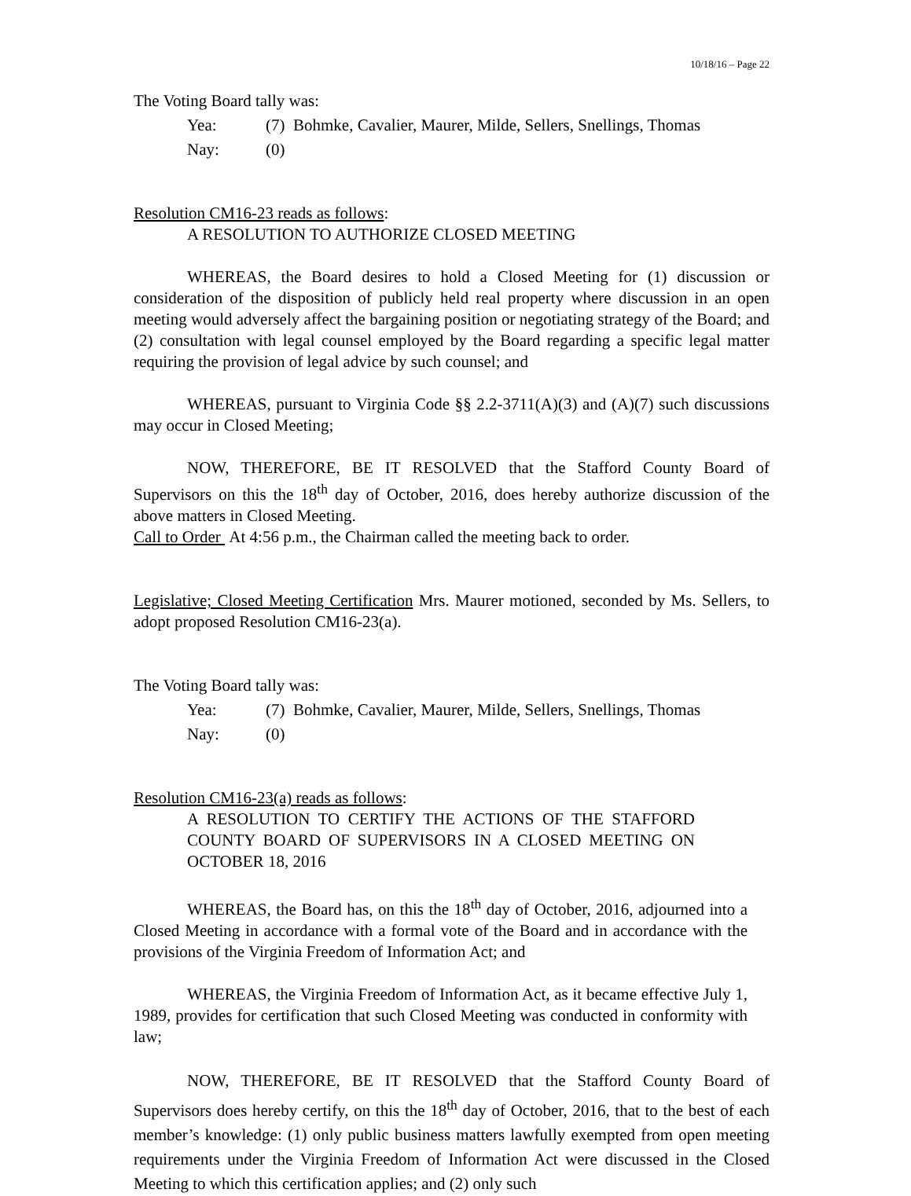10/18/16 – Page 22
The Voting Board tally was:
Yea: (7) Bohmke, Cavalier, Maurer, Milde, Sellers, Snellings, Thomas
Nay: (0)
Resolution CM16-23 reads as follows:
A RESOLUTION TO AUTHORIZE CLOSED MEETING
WHEREAS, the Board desires to hold a Closed Meeting for (1) discussion or consideration of the disposition of publicly held real property where discussion in an open meeting would adversely affect the bargaining position or negotiating strategy of the Board; and (2) consultation with legal counsel employed by the Board regarding a specific legal matter requiring the provision of legal advice by such counsel; and
WHEREAS, pursuant to Virginia Code §§ 2.2-3711(A)(3) and (A)(7) such discussions may occur in Closed Meeting;
NOW, THEREFORE, BE IT RESOLVED that the Stafford County Board of Supervisors on this the 18<sup>th</sup> day of October, 2016, does hereby authorize discussion of the above matters in Closed Meeting.
Call to Order At 4:56 p.m., the Chairman called the meeting back to order.
Legislative; Closed Meeting Certification Mrs. Maurer motioned, seconded by Ms. Sellers, to adopt proposed Resolution CM16-23(a).
The Voting Board tally was:
Yea: (7) Bohmke, Cavalier, Maurer, Milde, Sellers, Snellings, Thomas
Nay: (0)
Resolution CM16-23(a) reads as follows:
A RESOLUTION TO CERTIFY THE ACTIONS OF THE STAFFORD COUNTY BOARD OF SUPERVISORS IN A CLOSED MEETING ON OCTOBER 18, 2016
WHEREAS, the Board has, on this the 18<sup>th</sup> day of October, 2016, adjourned into a Closed Meeting in accordance with a formal vote of the Board and in accordance with the provisions of the Virginia Freedom of Information Act; and
WHEREAS, the Virginia Freedom of Information Act, as it became effective July 1, 1989, provides for certification that such Closed Meeting was conducted in conformity with law;
NOW, THEREFORE, BE IT RESOLVED that the Stafford County Board of Supervisors does hereby certify, on this the 18<sup>th</sup> day of October, 2016, that to the best of each member’s knowledge: (1) only public business matters lawfully exempted from open meeting requirements under the Virginia Freedom of Information Act were discussed in the Closed Meeting to which this certification applies; and (2) only such